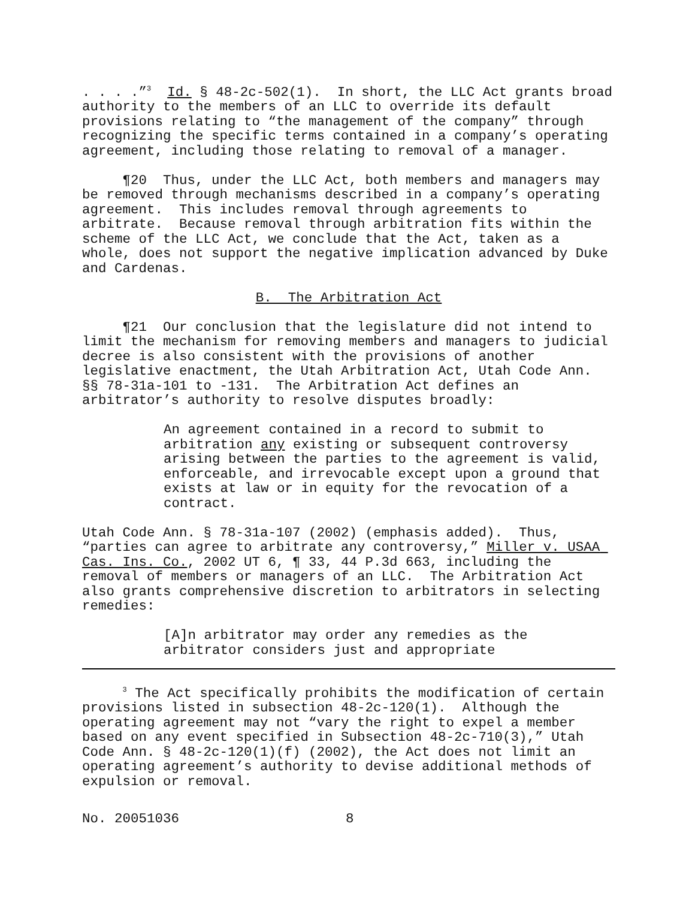. . . .”<sup>3</sup> Id. § 48-2c-502(1). In short, the LLC Act grants broad authority to the members of an LLC to override its default provisions relating to “the management of the company” through recognizing the specific terms contained in a company’s operating agreement, including those relating to removal of a manager.
¶20 Thus, under the LLC Act, both members and managers may be removed through mechanisms described in a company’s operating agreement. This includes removal through agreements to arbitrate. Because removal through arbitration fits within the scheme of the LLC Act, we conclude that the Act, taken as a whole, does not support the negative implication advanced by Duke and Cardenas.
B. The Arbitration Act
¶21 Our conclusion that the legislature did not intend to limit the mechanism for removing members and managers to judicial decree is also consistent with the provisions of another legislative enactment, the Utah Arbitration Act, Utah Code Ann. §§ 78-31a-101 to -131. The Arbitration Act defines an arbitrator’s authority to resolve disputes broadly:
An agreement contained in a record to submit to arbitration any existing or subsequent controversy arising between the parties to the agreement is valid, enforceable, and irrevocable except upon a ground that exists at law or in equity for the revocation of a contract.
Utah Code Ann. § 78-31a-107 (2002) (emphasis added). Thus, “parties can agree to arbitrate any controversy,” Miller v. USAA Cas. Ins. Co., 2002 UT 6, ¶ 33, 44 P.3d 663, including the removal of members or managers of an LLC. The Arbitration Act also grants comprehensive discretion to arbitrators in selecting remedies:
[A]n arbitrator may order any remedies as the arbitrator considers just and appropriate
<sup>3</sup> The Act specifically prohibits the modification of certain provisions listed in subsection 48-2c-120(1). Although the operating agreement may not “vary the right to expel a member based on any event specified in Subsection 48-2c-710(3),” Utah Code Ann. § 48-2c-120(1)(f) (2002), the Act does not limit an operating agreement’s authority to devise additional methods of expulsion or removal.
No. 20051036 8